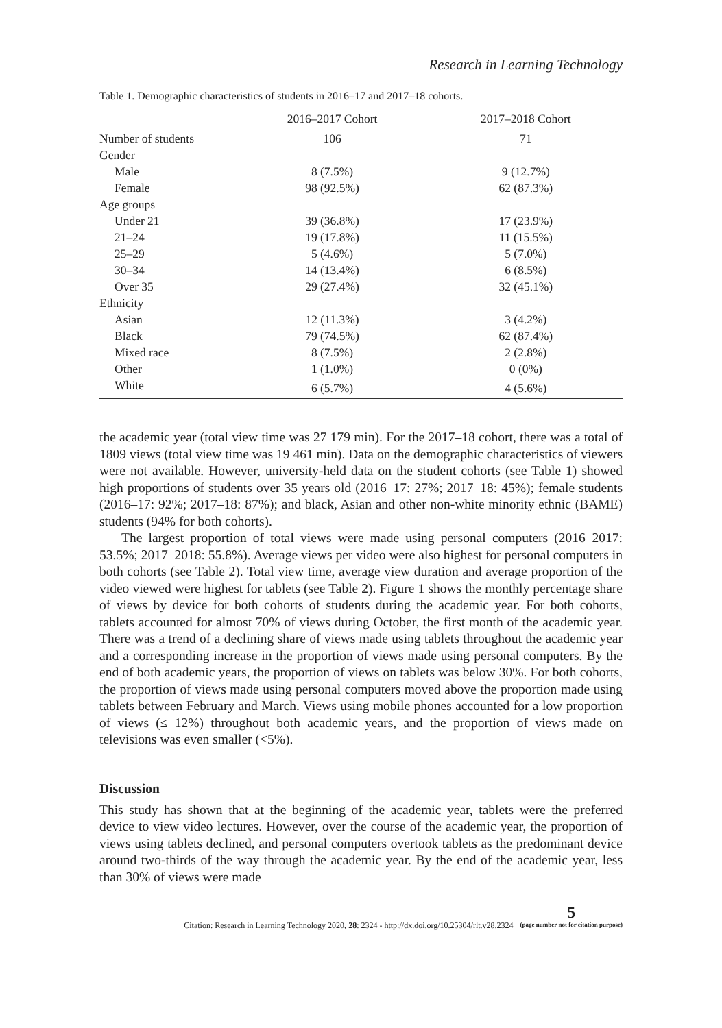Research in Learning Technology
Table 1. Demographic characteristics of students in 2016–17 and 2017–18 cohorts.
| | 2016–2017 Cohort | 2017–2018 Cohort |
| --- | --- | --- |
| Number of students | 106 | 71 |
| Gender | | |
| Male | 8 (7.5%) | 9 (12.7%) |
| Female | 98 (92.5%) | 62 (87.3%) |
| Age groups | | |
| Under 21 | 39 (36.8%) | 17 (23.9%) |
| 21–24 | 19 (17.8%) | 11 (15.5%) |
| 25–29 | 5 (4.6%) | 5 (7.0%) |
| 30–34 | 14 (13.4%) | 6 (8.5%) |
| Over 35 | 29 (27.4%) | 32 (45.1%) |
| Ethnicity | | |
| Asian | 12 (11.3%) | 3 (4.2%) |
| Black | 79 (74.5%) | 62 (87.4%) |
| Mixed race | 8 (7.5%) | 2 (2.8%) |
| Other | 1 (1.0%) | 0 (0%) |
| White | 6 (5.7%) | 4 (5.6%) |
the academic year (total view time was 27 179 min). For the 2017–18 cohort, there was a total of 1809 views (total view time was 19 461 min). Data on the demographic characteristics of viewers were not available. However, university-held data on the student cohorts (see Table 1) showed high proportions of students over 35 years old (2016–17: 27%; 2017–18: 45%); female students (2016–17: 92%; 2017–18: 87%); and black, Asian and other non-white minority ethnic (BAME) students (94% for both cohorts).
The largest proportion of total views were made using personal computers (2016–2017: 53.5%; 2017–2018: 55.8%). Average views per video were also highest for personal computers in both cohorts (see Table 2). Total view time, average view duration and average proportion of the video viewed were highest for tablets (see Table 2). Figure 1 shows the monthly percentage share of views by device for both cohorts of students during the academic year. For both cohorts, tablets accounted for almost 70% of views during October, the first month of the academic year. There was a trend of a declining share of views made using tablets throughout the academic year and a corresponding increase in the proportion of views made using personal computers. By the end of both academic years, the proportion of views on tablets was below 30%. For both cohorts, the proportion of views made using personal computers moved above the proportion made using tablets between February and March. Views using mobile phones accounted for a low proportion of views (≤ 12%) throughout both academic years, and the proportion of views made on televisions was even smaller (<5%).
Discussion
This study has shown that at the beginning of the academic year, tablets were the preferred device to view video lectures. However, over the course of the academic year, the proportion of views using tablets declined, and personal computers overtook tablets as the predominant device around two-thirds of the way through the academic year. By the end of the academic year, less than 30% of views were made
Citation: Research in Learning Technology 2020, 28: 2324 - http://dx.doi.org/10.25304/rlt.v28.2324
5
(page number not for citation purpose)